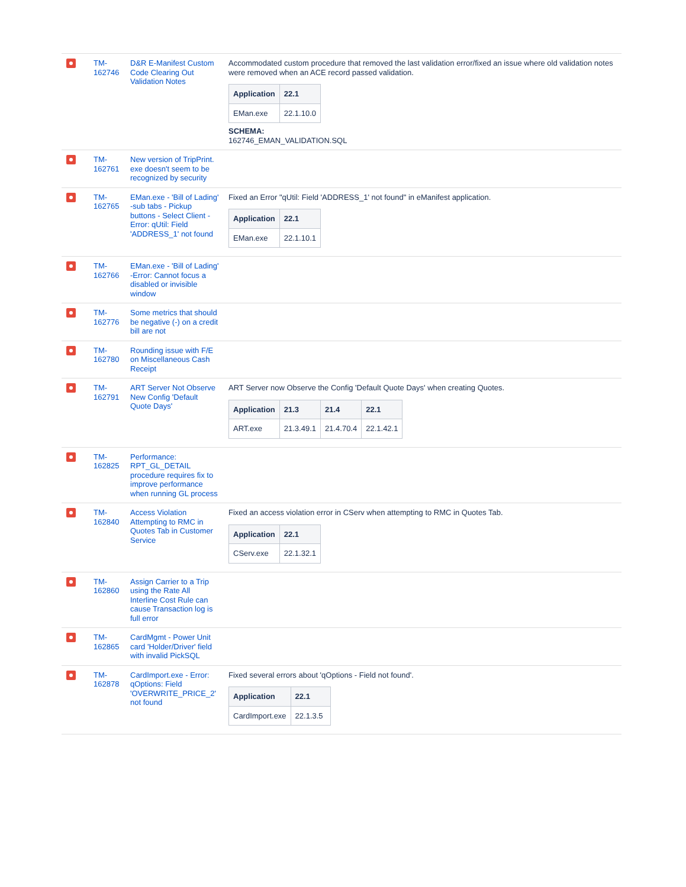| | TM-162746 | D&R E-Manifest Custom Code Clearing Out Validation Notes | Accommodated custom procedure that removed the last validation error/fixed an issue where old validation notes were removed when an ACE record passed validation. / Application / 22.1 / / --- / --- / / EMan.exe / 22.1.10.0 / SCHEMA: 162746_EMAN_VALIDATION.SQL |
| | TM-162761 | New version of TripPrint. exe doesn't seem to be recognized by security | |
| | TM-162765 | EMan.exe - 'Bill of Lading' -sub tabs - Pickup buttons - Select Client - Error: qUtil: Field 'ADDRESS_1' not found | Fixed an Error "qUtil: Field 'ADDRESS_1' not found" in eManifest application. / Application / 22.1 / / --- / --- / / EMan.exe / 22.1.10.1 / |
| | TM-162766 | EMan.exe - 'Bill of Lading' -Error: Cannot focus a disabled or invisible window | |
| | TM-162776 | Some metrics that should be negative (-) on a credit bill are not | |
| | TM-162780 | Rounding issue with F/E on Miscellaneous Cash Receipt | |
| | TM-162791 | ART Server Not Observe New Config 'Default Quote Days' | ART Server now Observe the Config 'Default Quote Days' when creating Quotes. / Application / 21.3 / 21.4 / 22.1 / / --- / --- / --- / --- / / ART.exe / 21.3.49.1 / 21.4.70.4 / 22.1.42.1 / |
| | TM-162825 | Performance: RPT_GL_DETAIL procedure requires fix to improve performance when running GL process | |
| | TM-162840 | Access Violation Attempting to RMC in Quotes Tab in Customer Service | Fixed an access violation error in CServ when attempting to RMC in Quotes Tab. / Application / 22.1 / / --- / --- / / CServ.exe / 22.1.32.1 / |
| | TM-162860 | Assign Carrier to a Trip using the Rate All Interline Cost Rule can cause Transaction log is full error | |
| | TM-162865 | CardMgmt - Power Unit card 'Holder/Driver' field with invalid PickSQL | |
| | TM-162878 | CardImport.exe - Error: qOptions: Field 'OVERWRITE_PRICE_2' not found | Fixed several errors about 'qOptions - Field not found'. / Application / 22.1 / / --- / --- / / CardImport.exe / 22.1.3.5 / |